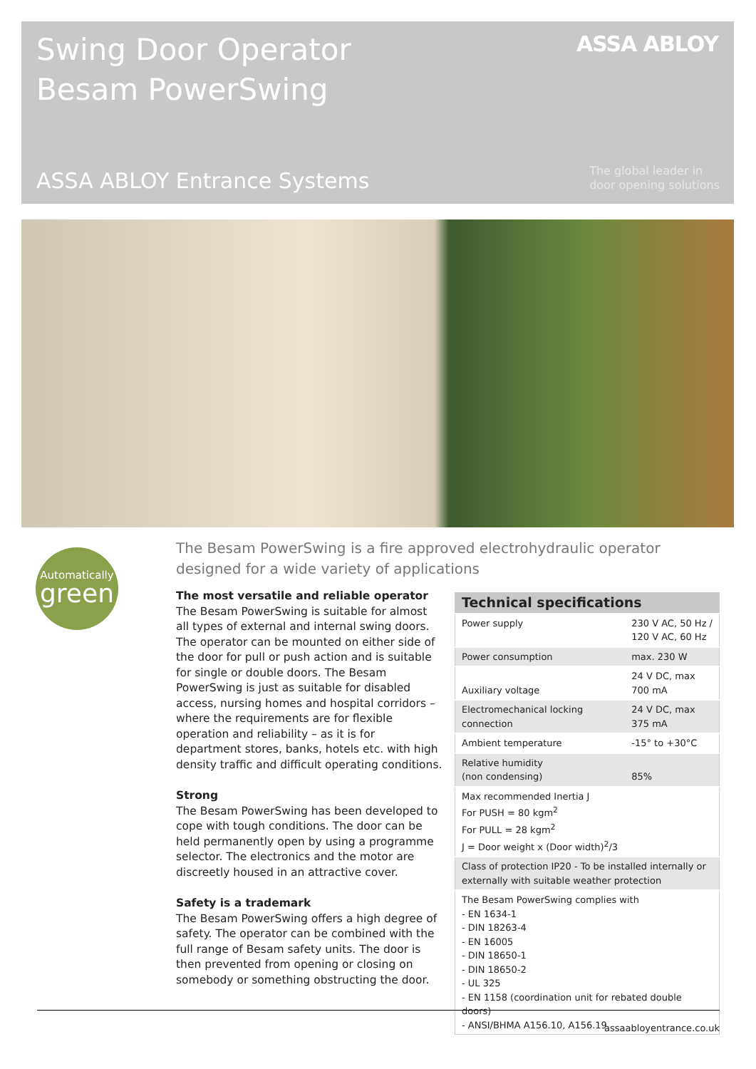Swing Door Operator
Besam PowerSwing
ASSA ABLOY
ASSA ABLOY Entrance Systems
The global leader in
door opening solutions
Automatically
green
The Besam PowerSwing is a fire approved electrohydraulic operator designed for a wide variety of applications
The most versatile and reliable operator
The Besam PowerSwing is suitable for almost all types of external and internal swing doors. The operator can be mounted on either side of the door for pull or push action and is suitable for single or double doors. The Besam PowerSwing is just as suitable for disabled access, nursing homes and hospital corridors – where the requirements are for flexible operation and reliability – as it is for department stores, banks, hotels etc. with high density traffic and difficult operating conditions.
Strong
The Besam PowerSwing has been developed to cope with tough conditions. The door can be held permanently open by using a programme selector. The electronics and the motor are discreetly housed in an attractive cover.
Safety is a trademark
The Besam PowerSwing offers a high degree of safety. The operator can be combined with the full range of Besam safety units. The door is then prevented from opening or closing on somebody or something obstructing the door.
| Technical specifications | |
| --- | --- |
| Power supply | 230 V AC, 50 Hz / 120 V AC, 60 Hz |
| Power consumption | max. 230 W |
| Auxiliary voltage | 24 V DC, max 700 mA |
| Electromechanical locking connection | 24 V DC, max 375 mA |
| Ambient temperature | -15° to +30°C |
| Relative humidity (non condensing) | 85% |
| Max recommended Inertia J For PUSH = 80 kgm<sup>2</sup> For PULL = 28 kgm<sup>2</sup> J = Door weight x (Door width)<sup>2</sup>/3 | |
| Class of protection IP20 - To be installed internally or externally with suitable weather protection | |
| The Besam PowerSwing complies with - EN 1634-1 - DIN 18263-4 - EN 16005 - DIN 18650-1 - DIN 18650-2 - UL 325 - EN 1158 (coordination unit for rebated double doors) - ANSI/BHMA A156.10, A156.19 | |
assaabloyentrance.co.uk